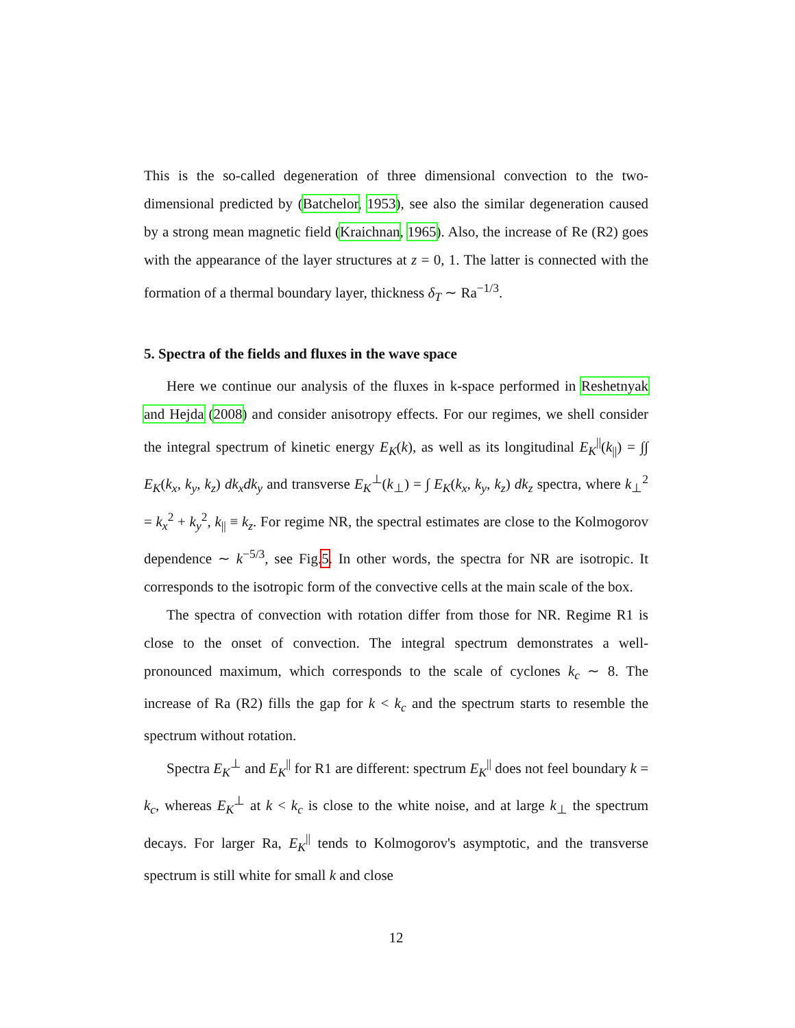This is the so-called degeneration of three dimensional convection to the two-dimensional predicted by (Batchelor, 1953), see also the similar degeneration caused by a strong mean magnetic field (Kraichnan, 1965). Also, the increase of Re (R2) goes with the appearance of the layer structures at z = 0, 1. The latter is connected with the formation of a thermal boundary layer, thickness δ<sub>T</sub> ∼ Ra<sup>−1/3</sup>.
5. Spectra of the fields and fluxes in the wave space
Here we continue our analysis of the fluxes in k-space performed in Reshetnyak and Hejda (2008) and consider anisotropy effects. For our regimes, we shell consider the integral spectrum of kinetic energy E<sub>K</sub>(k), as well as its longitudinal E<sub>K</sub><sup>||</sup>(k<sub>||</sub>) = ∫∫ E<sub>K</sub>(k<sub>x</sub>, k<sub>y</sub>, k<sub>z</sub>) dk<sub>x</sub>dk<sub>y</sub> and transverse E<sub>K</sub><sup>⊥</sup>(k<sub>⊥</sub>) = ∫ E<sub>K</sub>(k<sub>x</sub>, k<sub>y</sub>, k<sub>z</sub>) dk<sub>z</sub> spectra, where k<sub>⊥</sub><sup>2</sup> = k<sub>x</sub><sup>2</sup> + k<sub>y</sub><sup>2</sup>, k<sub>||</sub> ≡ k<sub>z</sub>. For regime NR, the spectral estimates are close to the Kolmogorov dependence ∼ k<sup>−5/3</sup>, see Fig.5. In other words, the spectra for NR are isotropic. It corresponds to the isotropic form of the convective cells at the main scale of the box.
The spectra of convection with rotation differ from those for NR. Regime R1 is close to the onset of convection. The integral spectrum demonstrates a well-pronounced maximum, which corresponds to the scale of cyclones k<sub>c</sub> ∼ 8. The increase of Ra (R2) fills the gap for k < k<sub>c</sub> and the spectrum starts to resemble the spectrum without rotation.
Spectra E<sub>K</sub><sup>⊥</sup> and E<sub>K</sub><sup>||</sup> for R1 are different: spectrum E<sub>K</sub><sup>||</sup> does not feel boundary k = k<sub>c</sub>, whereas E<sub>K</sub><sup>⊥</sup> at k < k<sub>c</sub> is close to the white noise, and at large k<sub>⊥</sub> the spectrum decays. For larger Ra, E<sub>K</sub><sup>||</sup> tends to Kolmogorov's asymptotic, and the transverse spectrum is still white for small k and close
12